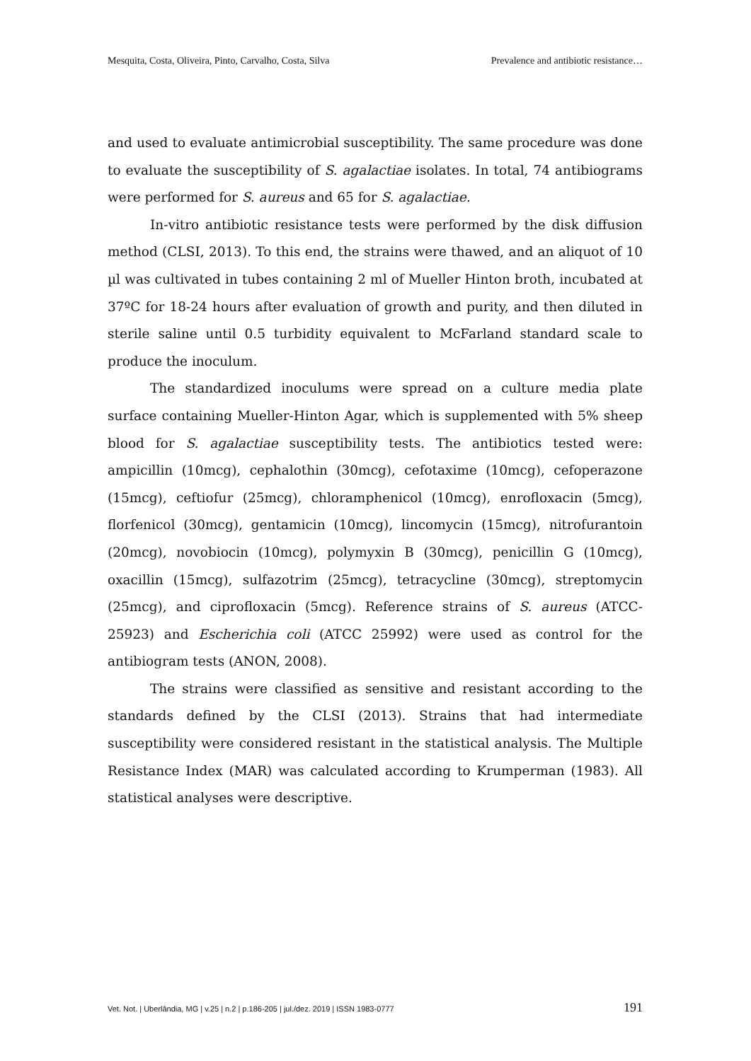Mesquita, Costa, Oliveira, Pinto, Carvalho, Costa, Silva Prevalence and antibiotic resistance…
and used to evaluate antimicrobial susceptibility. The same procedure was done to evaluate the susceptibility of S. agalactiae isolates. In total, 74 antibiograms were performed for S. aureus and 65 for S. agalactiae.
In-vitro antibiotic resistance tests were performed by the disk diffusion method (CLSI, 2013). To this end, the strains were thawed, and an aliquot of 10 µl was cultivated in tubes containing 2 ml of Mueller Hinton broth, incubated at 37ºC for 18-24 hours after evaluation of growth and purity, and then diluted in sterile saline until 0.5 turbidity equivalent to McFarland standard scale to produce the inoculum.
The standardized inoculums were spread on a culture media plate surface containing Mueller-Hinton Agar, which is supplemented with 5% sheep blood for S. agalactiae susceptibility tests. The antibiotics tested were: ampicillin (10mcg), cephalothin (30mcg), cefotaxime (10mcg), cefoperazone (15mcg), ceftiofur (25mcg), chloramphenicol (10mcg), enrofloxacin (5mcg), florfenicol (30mcg), gentamicin (10mcg), lincomycin (15mcg), nitrofurantoin (20mcg), novobiocin (10mcg), polymyxin B (30mcg), penicillin G (10mcg), oxacillin (15mcg), sulfazotrim (25mcg), tetracycline (30mcg), streptomycin (25mcg), and ciprofloxacin (5mcg). Reference strains of S. aureus (ATCC-25923) and Escherichia coli (ATCC 25992) were used as control for the antibiogram tests (ANON, 2008).
The strains were classified as sensitive and resistant according to the standards defined by the CLSI (2013). Strains that had intermediate susceptibility were considered resistant in the statistical analysis. The Multiple Resistance Index (MAR) was calculated according to Krumperman (1983). All statistical analyses were descriptive.
Vet. Not. | Uberlândia, MG | v.25 | n.2 | p.186-205 | jul./dez. 2019 | ISSN 1983-0777 191